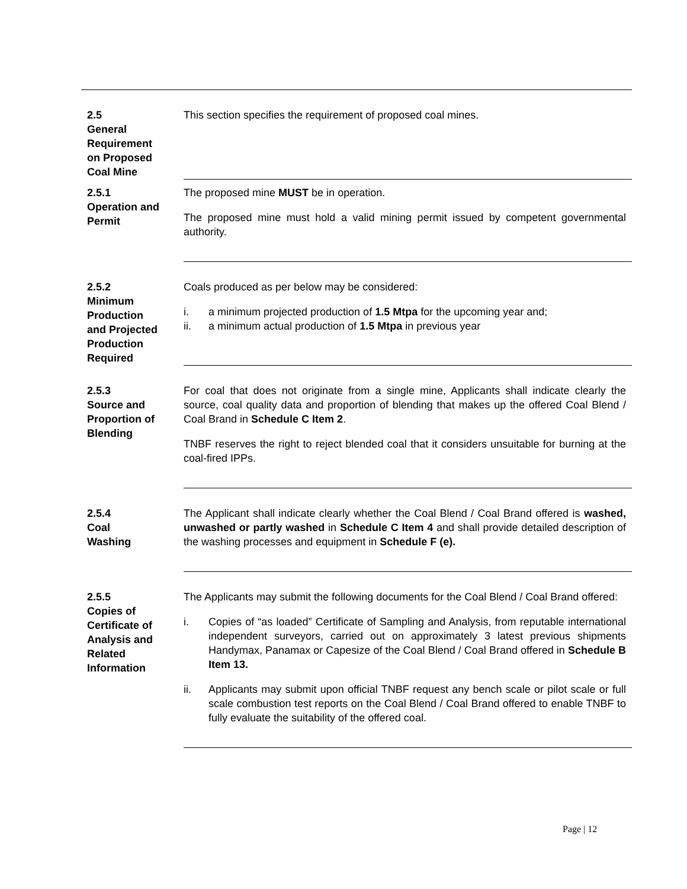2.5
General
Requirement
on Proposed
Coal Mine
This section specifies the requirement of proposed coal mines.
2.5.1
Operation and
Permit
The proposed mine MUST be in operation.
The proposed mine must hold a valid mining permit issued by competent governmental authority.
2.5.2
Minimum
Production
and Projected
Production
Required
Coals produced as per below may be considered:
i. a minimum projected production of 1.5 Mtpa for the upcoming year and;
ii. a minimum actual production of 1.5 Mtpa in previous year
2.5.3
Source and
Proportion of
Blending
For coal that does not originate from a single mine, Applicants shall indicate clearly the source, coal quality data and proportion of blending that makes up the offered Coal Blend / Coal Brand in Schedule C Item 2.
TNBF reserves the right to reject blended coal that it considers unsuitable for burning at the coal-fired IPPs.
2.5.4
Coal
Washing
The Applicant shall indicate clearly whether the Coal Blend / Coal Brand offered is washed, unwashed or partly washed in Schedule C Item 4 and shall provide detailed description of the washing processes and equipment in Schedule F (e).
2.5.5
Copies of
Certificate of
Analysis and
Related
Information
The Applicants may submit the following documents for the Coal Blend / Coal Brand offered:
i. Copies of “as loaded” Certificate of Sampling and Analysis, from reputable international independent surveyors, carried out on approximately 3 latest previous shipments Handymax, Panamax or Capesize of the Coal Blend / Coal Brand offered in Schedule B Item 13.
ii. Applicants may submit upon official TNBF request any bench scale or pilot scale or full scale combustion test reports on the Coal Blend / Coal Brand offered to enable TNBF to fully evaluate the suitability of the offered coal.
Page | 12